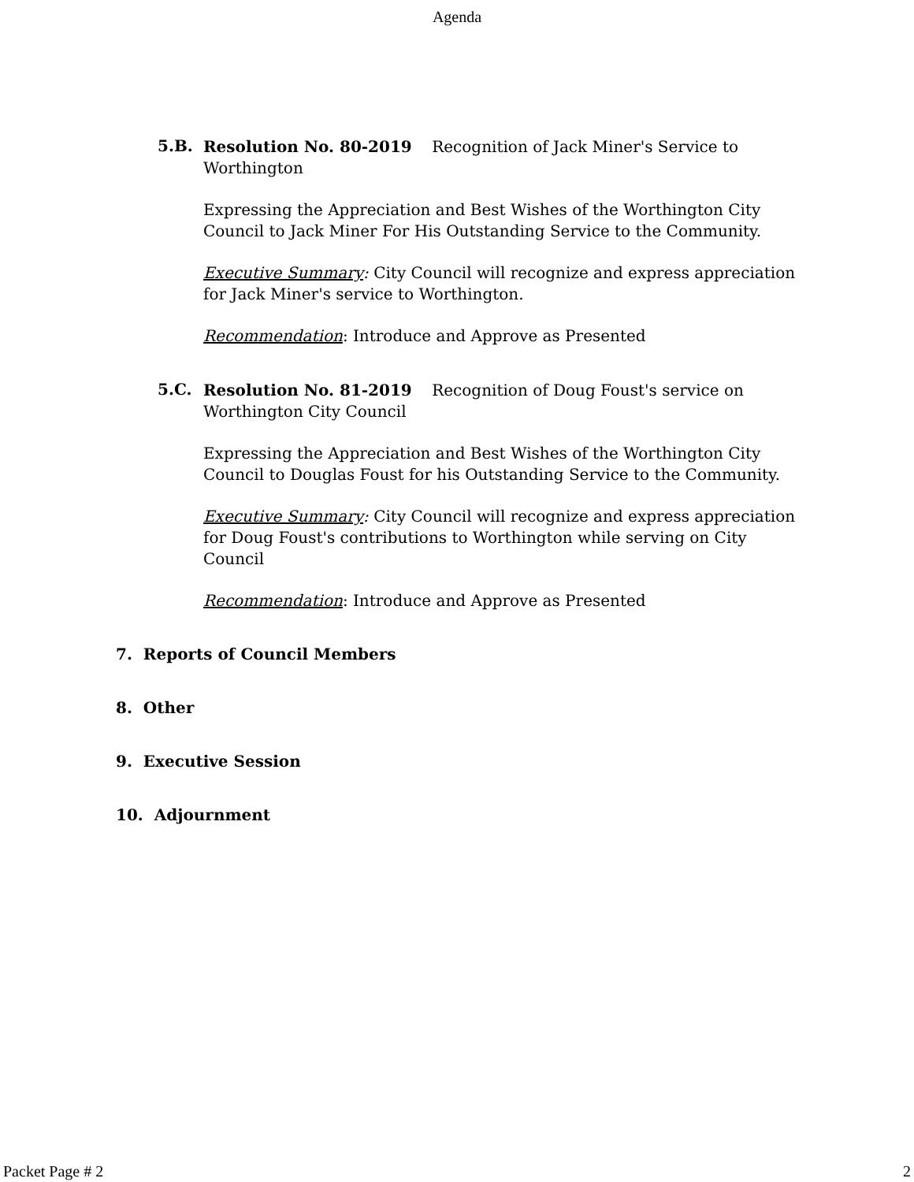Agenda
5.B.
Resolution No. 80-2019 Recognition of Jack Miner's Service to Worthington
Expressing the Appreciation and Best Wishes of the Worthington City Council to Jack Miner For His Outstanding Service to the Community.
Executive Summary: City Council will recognize and express appreciation for Jack Miner's service to Worthington.
Recommendation: Introduce and Approve as Presented
5.C.
Resolution No. 81-2019 Recognition of Doug Foust's service on Worthington City Council
Expressing the Appreciation and Best Wishes of the Worthington City Council to Douglas Foust for his Outstanding Service to the Community.
Executive Summary: City Council will recognize and express appreciation for Doug Foust's contributions to Worthington while serving on City Council
Recommendation: Introduce and Approve as Presented
7. Reports of Council Members
8. Other
9. Executive Session
10. Adjournment
Packet Page # 2 2